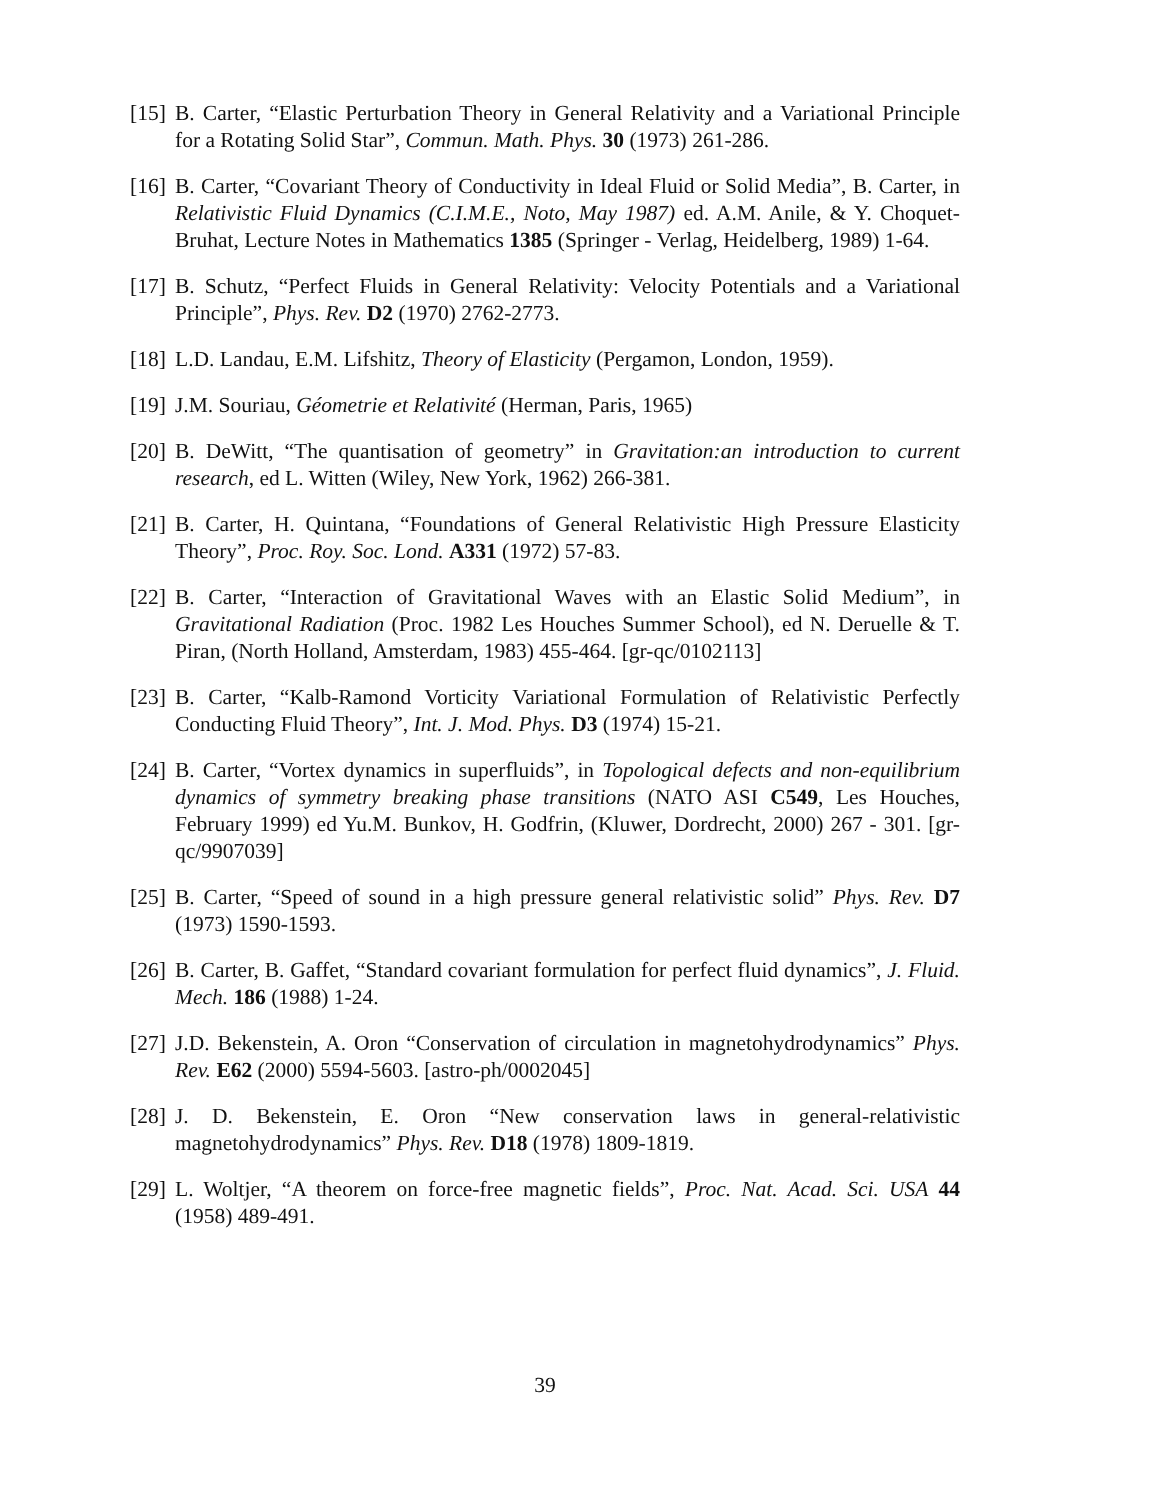[15] B. Carter, “Elastic Perturbation Theory in General Relativity and a Variational Principle for a Rotating Solid Star”, Commun. Math. Phys. 30 (1973) 261-286.
[16] B. Carter, “Covariant Theory of Conductivity in Ideal Fluid or Solid Media”, B. Carter, in Relativistic Fluid Dynamics (C.I.M.E., Noto, May 1987) ed. A.M. Anile, & Y. Choquet-Bruhat, Lecture Notes in Mathematics 1385 (Springer - Verlag, Heidelberg, 1989) 1-64.
[17] B. Schutz, “Perfect Fluids in General Relativity: Velocity Potentials and a Variational Principle”, Phys. Rev. D2 (1970) 2762-2773.
[18] L.D. Landau, E.M. Lifshitz, Theory of Elasticity (Pergamon, London, 1959).
[19] J.M. Souriau, Géometrie et Relativité (Herman, Paris, 1965)
[20] B. DeWitt, “The quantisation of geometry” in Gravitation:an introduction to current research, ed L. Witten (Wiley, New York, 1962) 266-381.
[21] B. Carter, H. Quintana, “Foundations of General Relativistic High Pressure Elasticity Theory”, Proc. Roy. Soc. Lond. A331 (1972) 57-83.
[22] B. Carter, “Interaction of Gravitational Waves with an Elastic Solid Medium”, in Gravitational Radiation (Proc. 1982 Les Houches Summer School), ed N. Deruelle & T. Piran, (North Holland, Amsterdam, 1983) 455-464. [gr-qc/0102113]
[23] B. Carter, “Kalb-Ramond Vorticity Variational Formulation of Relativistic Perfectly Conducting Fluid Theory”, Int. J. Mod. Phys. D3 (1974) 15-21.
[24] B. Carter, “Vortex dynamics in superfluids”, in Topological defects and non-equilibrium dynamics of symmetry breaking phase transitions (NATO ASI C549, Les Houches, February 1999) ed Yu.M. Bunkov, H. Godfrin, (Kluwer, Dordrecht, 2000) 267 - 301. [gr-qc/9907039]
[25] B. Carter, “Speed of sound in a high pressure general relativistic solid” Phys. Rev. D7 (1973) 1590-1593.
[26] B. Carter, B. Gaffet, “Standard covariant formulation for perfect fluid dynamics”, J. Fluid. Mech. 186 (1988) 1-24.
[27] J.D. Bekenstein, A. Oron “Conservation of circulation in magnetohydrodynamics” Phys. Rev. E62 (2000) 5594-5603. [astro-ph/0002045]
[28] J. D. Bekenstein, E. Oron “New conservation laws in general-relativistic magnetohydrodynamics” Phys. Rev. D18 (1978) 1809-1819.
[29] L. Woltjer, “A theorem on force-free magnetic fields”, Proc. Nat. Acad. Sci. USA 44 (1958) 489-491.
39